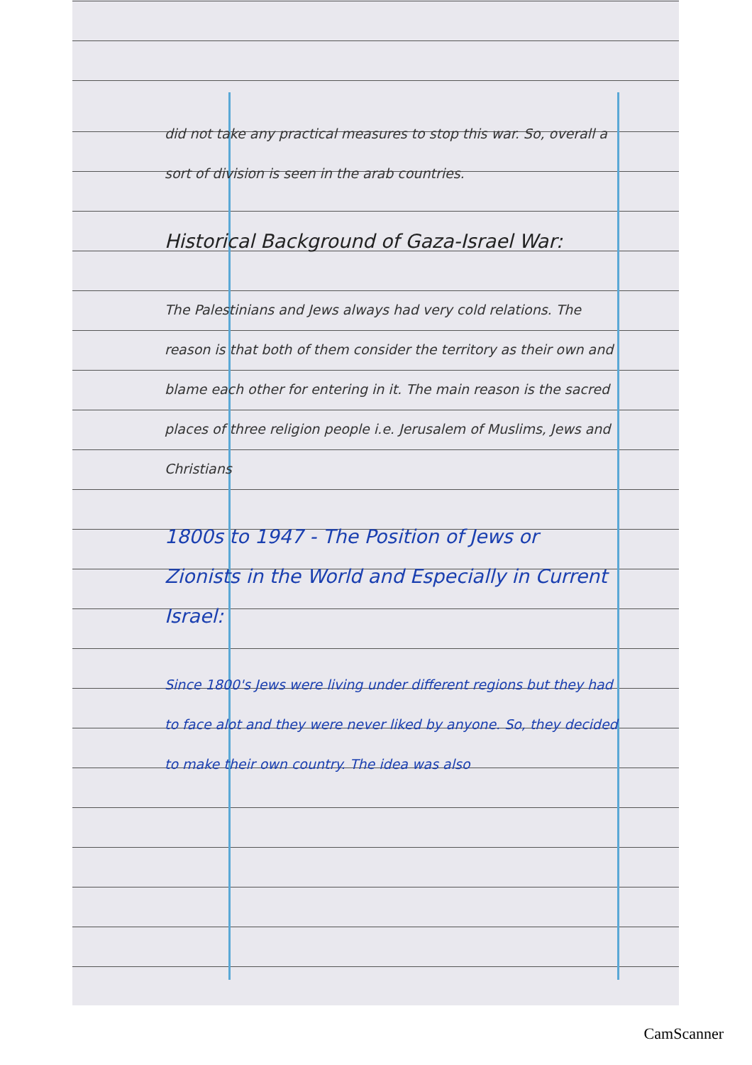did not take any practical measures to stop this war. So, overall a sort of division is seen in the arab countries.
Historical Background of Gaza-Israel War:
The Palestinians and Jews always had very cold relations. The reason is that both of them consider the territory as their own and blame each other for entering in it. The main reason is the sacred places of three religion people i.e. Jerusalem of Muslims, Jews and Christians
1800s to 1947 - The Position of Jews or Zionists in the World and Especially in Current Israel:
Since 1800's Jews were living under different regions but they had to face alot and they were never liked by anyone. So, they decided to make their own country. The idea was also
CamScanner